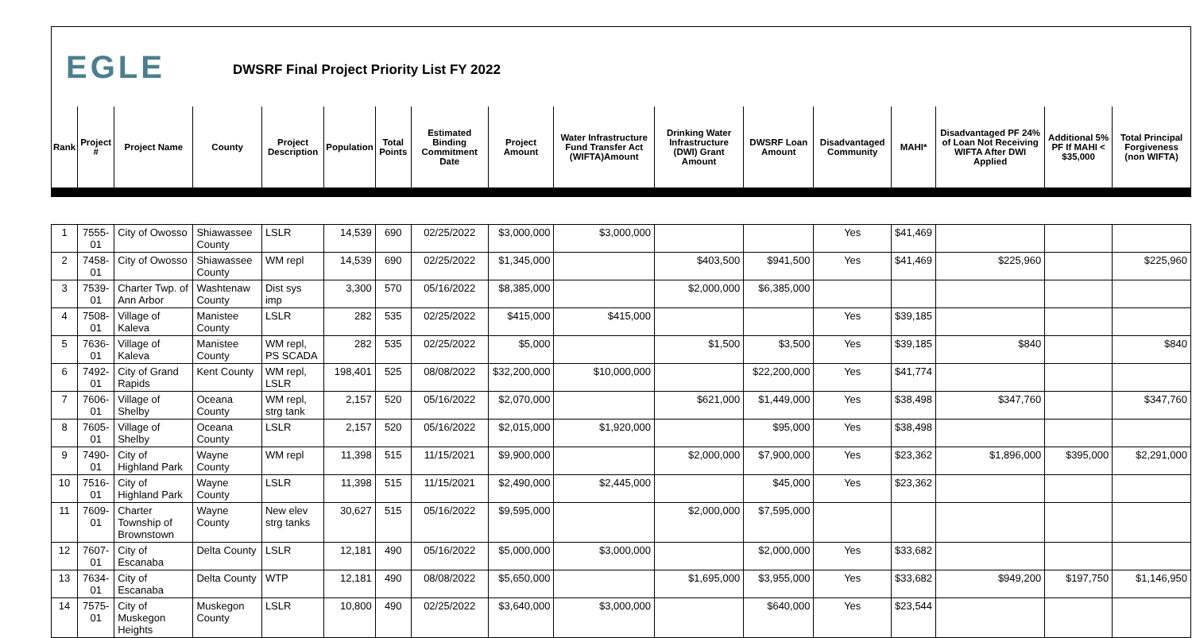EGLE
DWSRF Final Project Priority List FY 2022
| Rank | Project # | Project Name | County | Project Description | Population | Total Points | Estimated Binding Commitment Date | Project Amount | Water Infrastructure Fund Transfer Act (WIFTA)Amount | Drinking Water Infrastructure (DWI) Grant Amount | DWSRF Loan Amount | Disadvantaged Community | MAHI* | Disadvantaged PF 24% of Loan Not Receiving WIFTA After DWI Applied | Additional 5% PF If MAHI < $35,000 | Total Principal Forgiveness (non WIFTA) |
| --- | --- | --- | --- | --- | --- | --- | --- | --- | --- | --- | --- | --- | --- | --- | --- | --- |
| 1 | 7555-01 | City of Owosso | Shiawassee County | LSLR | 14,539 | 690 | 02/25/2022 | $3,000,000 | $3,000,000 | | | Yes | $41,469 | | | |
| 2 | 7458-01 | City of Owosso | Shiawassee County | WM repl | 14,539 | 690 | 02/25/2022 | $1,345,000 | | $403,500 | $941,500 | Yes | $41,469 | $225,960 | | $225,960 |
| 3 | 7539-01 | Charter Twp. of Ann Arbor | Washtenaw County | Dist sys imp | 3,300 | 570 | 05/16/2022 | $8,385,000 | | $2,000,000 | $6,385,000 | | | | | |
| 4 | 7508-01 | Village of Kaleva | Manistee County | LSLR | 282 | 535 | 02/25/2022 | $415,000 | $415,000 | | | Yes | $39,185 | | | |
| 5 | 7636-01 | Village of Kaleva | Manistee County | WM repl, PS SCADA | 282 | 535 | 02/25/2022 | $5,000 | | $1,500 | $3,500 | Yes | $39,185 | $840 | | $840 |
| 6 | 7492-01 | City of Grand Rapids | Kent County | WM repl, LSLR | 198,401 | 525 | 08/08/2022 | $32,200,000 | $10,000,000 | | $22,200,000 | Yes | $41,774 | | | |
| 7 | 7606-01 | Village of Shelby | Oceana County | WM repl, strg tank | 2,157 | 520 | 05/16/2022 | $2,070,000 | | $621,000 | $1,449,000 | Yes | $38,498 | $347,760 | | $347,760 |
| 8 | 7605-01 | Village of Shelby | Oceana County | LSLR | 2,157 | 520 | 05/16/2022 | $2,015,000 | $1,920,000 | | $95,000 | Yes | $38,498 | | | |
| 9 | 7490-01 | City of Highland Park | Wayne County | WM repl | 11,398 | 515 | 11/15/2021 | $9,900,000 | | $2,000,000 | $7,900,000 | Yes | $23,362 | $1,896,000 | $395,000 | $2,291,000 |
| 10 | 7516-01 | City of Highland Park | Wayne County | LSLR | 11,398 | 515 | 11/15/2021 | $2,490,000 | $2,445,000 | | $45,000 | Yes | $23,362 | | | |
| 11 | 7609-01 | Charter Township of Brownstown | Wayne County | New elev strg tanks | 30,627 | 515 | 05/16/2022 | $9,595,000 | | $2,000,000 | $7,595,000 | | | | | |
| 12 | 7607-01 | City of Escanaba | Delta County | LSLR | 12,181 | 490 | 05/16/2022 | $5,000,000 | $3,000,000 | | $2,000,000 | Yes | $33,682 | | | |
| 13 | 7634-01 | City of Escanaba | Delta County | WTP | 12,181 | 490 | 08/08/2022 | $5,650,000 | | $1,695,000 | $3,955,000 | Yes | $33,682 | $949,200 | $197,750 | $1,146,950 |
| 14 | 7575-01 | City of Muskegon Heights | Muskegon County | LSLR | 10,800 | 490 | 02/25/2022 | $3,640,000 | $3,000,000 | | $640,000 | Yes | $23,544 | | | |